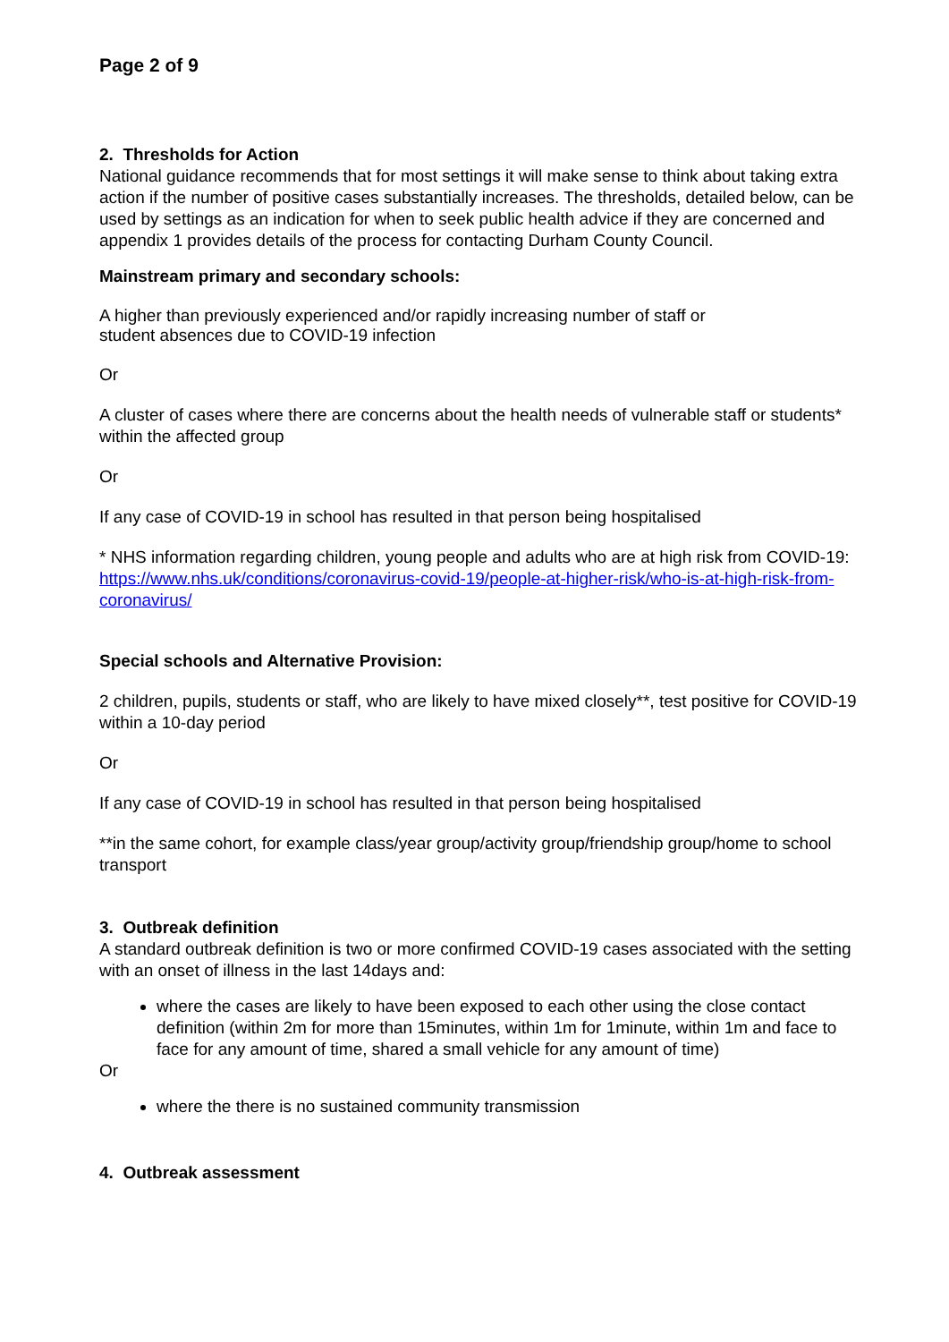Page 2 of 9
2. Thresholds for Action
National guidance recommends that for most settings it will make sense to think about taking extra action if the number of positive cases substantially increases. The thresholds, detailed below, can be used by settings as an indication for when to seek public health advice if they are concerned and appendix 1 provides details of the process for contacting Durham County Council.
Mainstream primary and secondary schools:
A higher than previously experienced and/or rapidly increasing number of staff or
student absences due to COVID-19 infection
Or
A cluster of cases where there are concerns about the health needs of vulnerable staff or students* within the affected group
Or
If any case of COVID-19 in school has resulted in that person being hospitalised
* NHS information regarding children, young people and adults who are at high risk from COVID-19:
https://www.nhs.uk/conditions/coronavirus-covid-19/people-at-higher-risk/who-is-at-high-risk-from-coronavirus/
Special schools and Alternative Provision:
2 children, pupils, students or staff, who are likely to have mixed closely**, test positive for COVID-19 within a 10-day period
Or
If any case of COVID-19 in school has resulted in that person being hospitalised
**in the same cohort, for example class/year group/activity group/friendship group/home to school transport
3. Outbreak definition
A standard outbreak definition is two or more confirmed COVID-19 cases associated with the setting with an onset of illness in the last 14days and:
where the cases are likely to have been exposed to each other using the close contact definition (within 2m for more than 15minutes, within 1m for 1minute, within 1m and face to face for any amount of time, shared a small vehicle for any amount of time)
Or
where the there is no sustained community transmission
4. Outbreak assessment